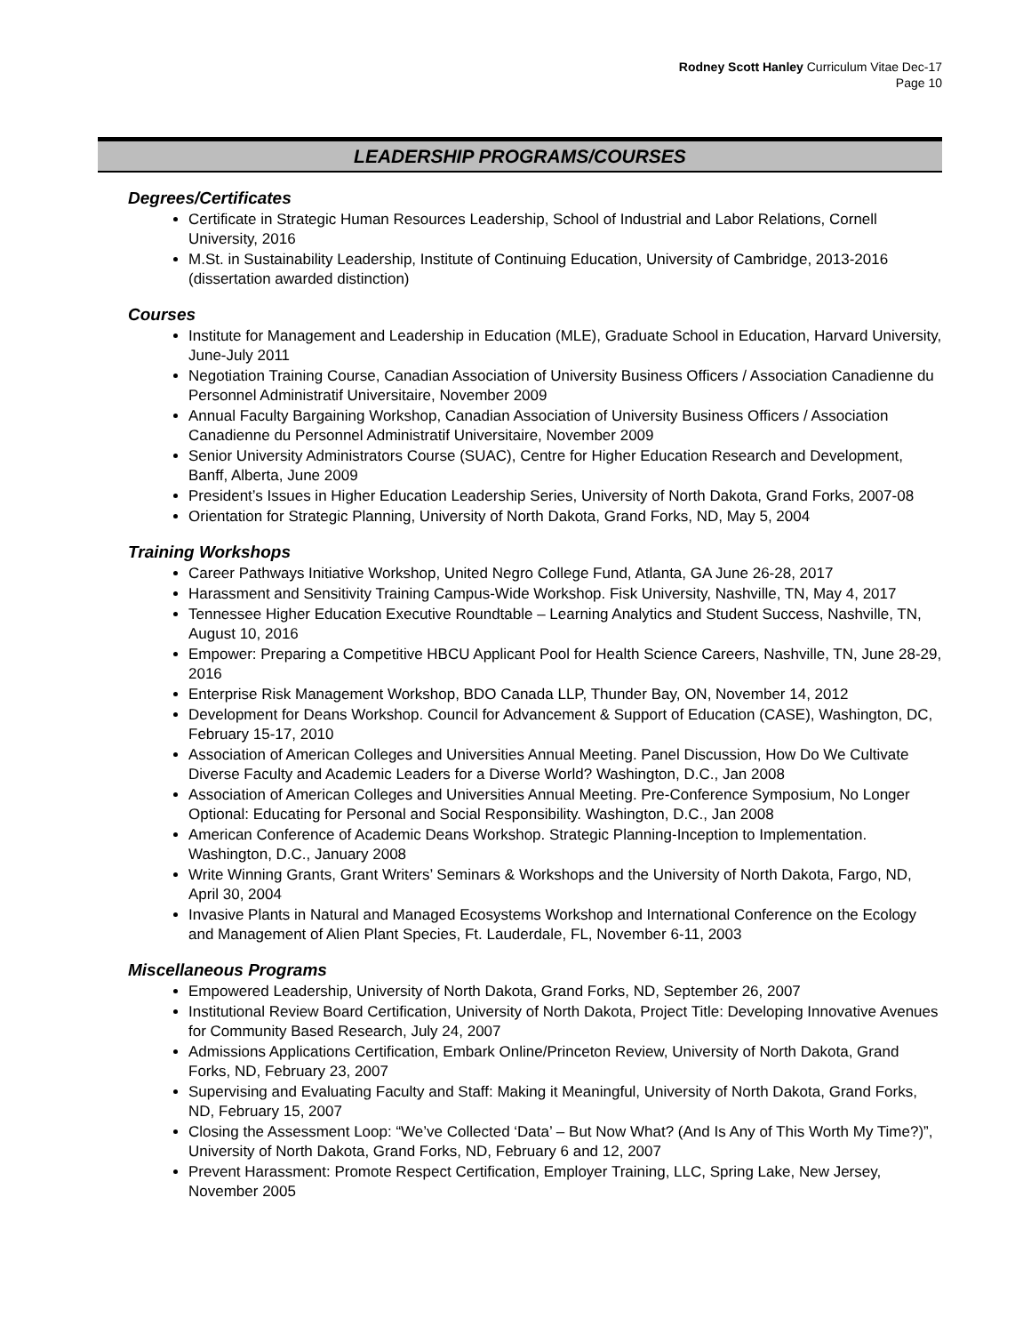Rodney Scott Hanley Curriculum Vitae Dec-17
Page 10
LEADERSHIP PROGRAMS/COURSES
Degrees/Certificates
Certificate in Strategic Human Resources Leadership, School of Industrial and Labor Relations, Cornell University, 2016
M.St. in Sustainability Leadership, Institute of Continuing Education, University of Cambridge, 2013-2016 (dissertation awarded distinction)
Courses
Institute for Management and Leadership in Education (MLE), Graduate School in Education, Harvard University, June-July 2011
Negotiation Training Course, Canadian Association of University Business Officers / Association Canadienne du Personnel Administratif Universitaire, November 2009
Annual Faculty Bargaining Workshop, Canadian Association of University Business Officers / Association Canadienne du Personnel Administratif Universitaire, November 2009
Senior University Administrators Course (SUAC), Centre for Higher Education Research and Development, Banff, Alberta, June 2009
President’s Issues in Higher Education Leadership Series, University of North Dakota, Grand Forks, 2007-08
Orientation for Strategic Planning, University of North Dakota, Grand Forks, ND, May 5, 2004
Training Workshops
Career Pathways Initiative Workshop, United Negro College Fund, Atlanta, GA June 26-28, 2017
Harassment and Sensitivity Training Campus-Wide Workshop. Fisk University, Nashville, TN, May 4, 2017
Tennessee Higher Education Executive Roundtable – Learning Analytics and Student Success, Nashville, TN, August 10, 2016
Empower: Preparing a Competitive HBCU Applicant Pool for Health Science Careers, Nashville, TN, June 28-29, 2016
Enterprise Risk Management Workshop, BDO Canada LLP, Thunder Bay, ON, November 14, 2012
Development for Deans Workshop. Council for Advancement & Support of Education (CASE), Washington, DC, February 15-17, 2010
Association of American Colleges and Universities Annual Meeting. Panel Discussion, How Do We Cultivate Diverse Faculty and Academic Leaders for a Diverse World? Washington, D.C., Jan 2008
Association of American Colleges and Universities Annual Meeting. Pre-Conference Symposium, No Longer Optional: Educating for Personal and Social Responsibility. Washington, D.C., Jan 2008
American Conference of Academic Deans Workshop. Strategic Planning-Inception to Implementation. Washington, D.C., January 2008
Write Winning Grants, Grant Writers’ Seminars & Workshops and the University of North Dakota, Fargo, ND, April 30, 2004
Invasive Plants in Natural and Managed Ecosystems Workshop and International Conference on the Ecology and Management of Alien Plant Species, Ft. Lauderdale, FL, November 6-11, 2003
Miscellaneous Programs
Empowered Leadership, University of North Dakota, Grand Forks, ND, September 26, 2007
Institutional Review Board Certification, University of North Dakota, Project Title: Developing Innovative Avenues for Community Based Research, July 24, 2007
Admissions Applications Certification, Embark Online/Princeton Review, University of North Dakota, Grand Forks, ND, February 23, 2007
Supervising and Evaluating Faculty and Staff: Making it Meaningful, University of North Dakota, Grand Forks, ND, February 15, 2007
Closing the Assessment Loop: “We’ve Collected ‘Data’ – But Now What? (And Is Any of This Worth My Time?)”, University of North Dakota, Grand Forks, ND, February 6 and 12, 2007
Prevent Harassment: Promote Respect Certification, Employer Training, LLC, Spring Lake, New Jersey, November 2005